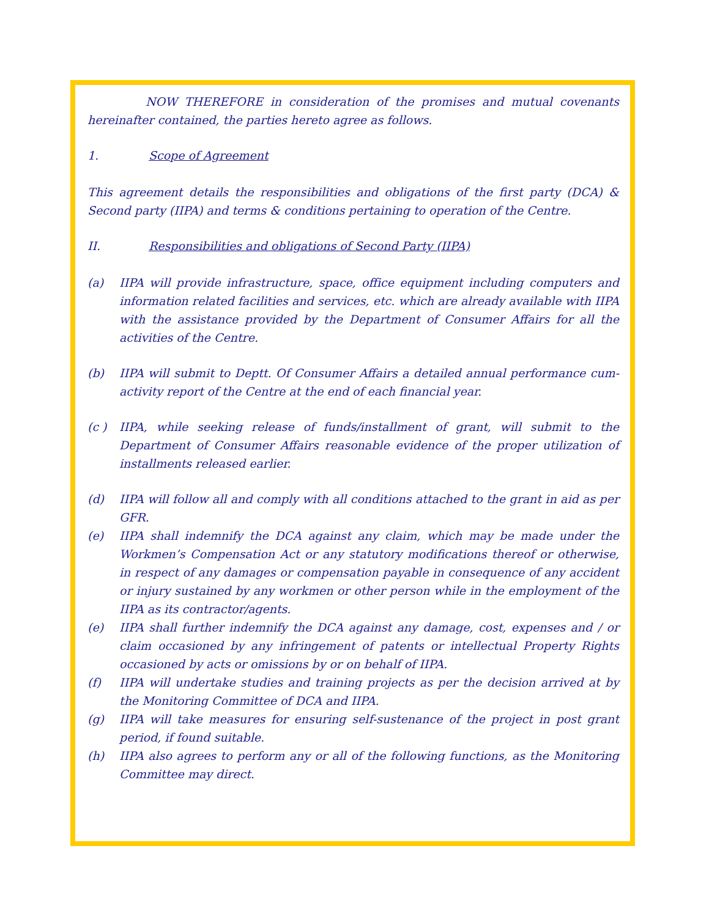NOW THEREFORE in consideration of the promises and mutual covenants hereinafter contained, the parties hereto agree as follows.
1. Scope of Agreement
This agreement details the responsibilities and obligations of the first party (DCA) & Second party (IIPA) and terms & conditions pertaining to operation of the Centre.
II. Responsibilities and obligations of Second Party (IIPA)
(a) IIPA will provide infrastructure, space, office equipment including computers and information related facilities and services, etc. which are already available with IIPA with the assistance provided by the Department of Consumer Affairs for all the activities of the Centre.
(b) IIPA will submit to Deptt. Of Consumer Affairs a detailed annual performance cum-activity report of the Centre at the end of each financial year.
(c ) IIPA, while seeking release of funds/installment of grant, will submit to the Department of Consumer Affairs reasonable evidence of the proper utilization of installments released earlier.
(d) IIPA will follow all and comply with all conditions attached to the grant in aid as per GFR.
(e) IIPA shall indemnify the DCA against any claim, which may be made under the Workmen’s Compensation Act or any statutory modifications thereof or otherwise, in respect of any damages or compensation payable in consequence of any accident or injury sustained by any workmen or other person while in the employment of the IIPA as its contractor/agents.
(e) IIPA shall further indemnify the DCA against any damage, cost, expenses and / or claim occasioned by any infringement of patents or intellectual Property Rights occasioned by acts or omissions by or on behalf of IIPA.
(f) IIPA will undertake studies and training projects as per the decision arrived at by the Monitoring Committee of DCA and IIPA.
(g) IIPA will take measures for ensuring self-sustenance of the project in post grant period, if found suitable.
(h) IIPA also agrees to perform any or all of the following functions, as the Monitoring Committee may direct.